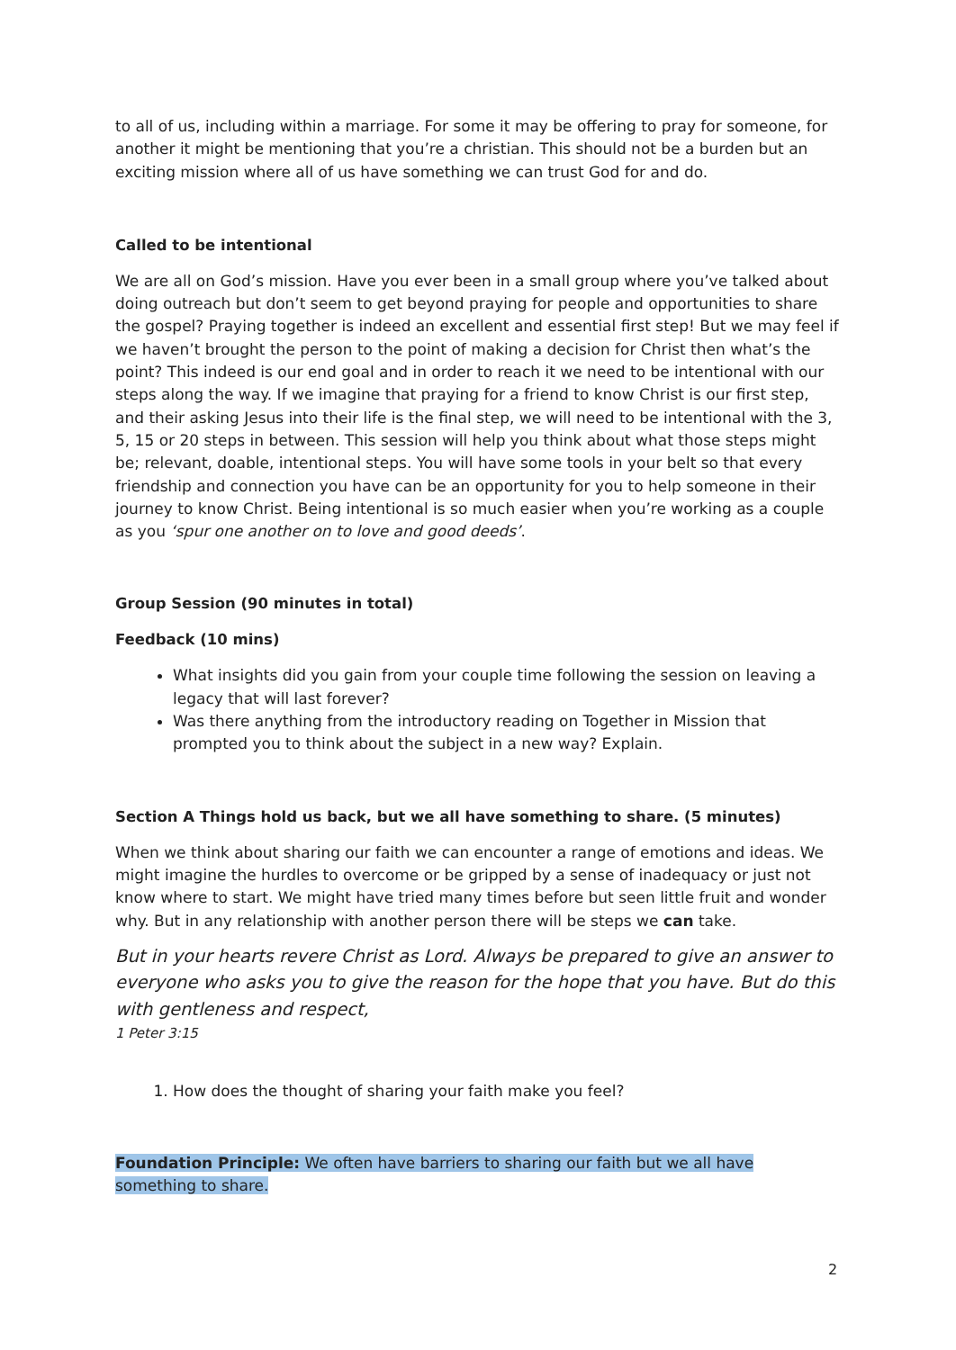to all of us, including within a marriage. For some it may be offering to pray for someone, for another it might be mentioning that you’re a christian. This should not be a burden but an exciting mission where all of us have something we can trust God for and do.
Called to be intentional
We are all on God’s mission. Have you ever been in a small group where you’ve talked about doing outreach but don’t seem to get beyond praying for people and opportunities to share the gospel? Praying together is indeed an excellent and essential first step! But we may feel if we haven’t brought the person to the point of making a decision for Christ then what’s the point? This indeed is our end goal and in order to reach it we need to be intentional with our steps along the way. If we imagine that praying for a friend to know Christ is our first step, and their asking Jesus into their life is the final step, we will need to be intentional with the 3, 5, 15 or 20 steps in between. This session will help you think about what those steps might be; relevant, doable, intentional steps. You will have some tools in your belt so that every friendship and connection you have can be an opportunity for you to help someone in their journey to know Christ. Being intentional is so much easier when you’re working as a couple as you ‘spur one another on to love and good deeds’.
Group Session (90 minutes in total)
Feedback (10 mins)
What insights did you gain from your couple time following the session on leaving a legacy that will last forever?
Was there anything from the introductory reading on Together in Mission that prompted you to think about the subject in a new way? Explain.
Section A Things hold us back, but we all have something to share. (5 minutes)
When we think about sharing our faith we can encounter a range of emotions and ideas. We might imagine the hurdles to overcome or be gripped by a sense of inadequacy or just not know where to start. We might have tried many times before but seen little fruit and wonder why. But in any relationship with another person there will be steps we can take.
But in your hearts revere Christ as Lord. Always be prepared to give an answer to everyone who asks you to give the reason for the hope that you have. But do this with gentleness and respect,
1 Peter 3:15
1. How does the thought of sharing your faith make you feel?
Foundation Principle: We often have barriers to sharing our faith but we all have something to share.
2